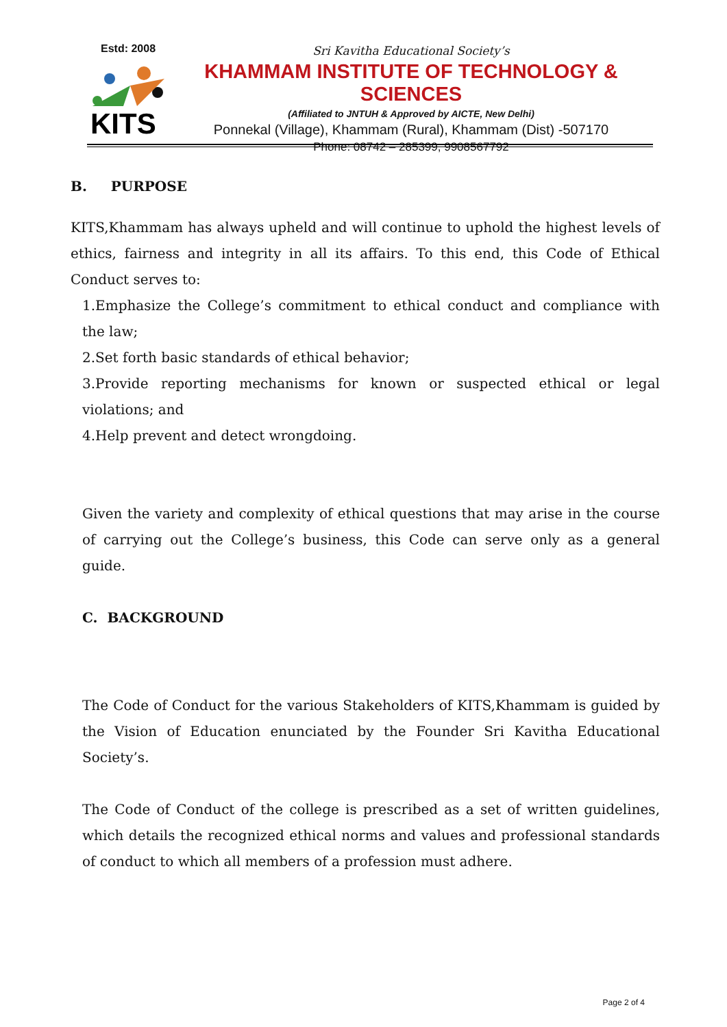Estd: 2008
KITS
Sri Kavitha Educational Society’s
KHAMMAM INSTITUTE OF TECHNOLOGY & SCIENCES
(Affiliated to JNTUH & Approved by AICTE, New Delhi)
Ponnekal (Village), Khammam (Rural), Khammam (Dist) -507170
Phone: 08742 – 285399, 9908567792
B. PURPOSE
KITS,Khammam has always upheld and will continue to uphold the highest levels of ethics, fairness and integrity in all its affairs. To this end, this Code of Ethical Conduct serves to:
1.Emphasize the College’s commitment to ethical conduct and compliance with the law;
2.Set forth basic standards of ethical behavior;
3.Provide reporting mechanisms for known or suspected ethical or legal violations; and
4.Help prevent and detect wrongdoing.
Given the variety and complexity of ethical questions that may arise in the course of carrying out the College’s business, this Code can serve only as a general guide.
C. BACKGROUND
The Code of Conduct for the various Stakeholders of KITS,Khammam is guided by the Vision of Education enunciated by the Founder Sri Kavitha Educational Society’s.
The Code of Conduct of the college is prescribed as a set of written guidelines, which details the recognized ethical norms and values and professional standards of conduct to which all members of a profession must adhere.
Page 2 of 4